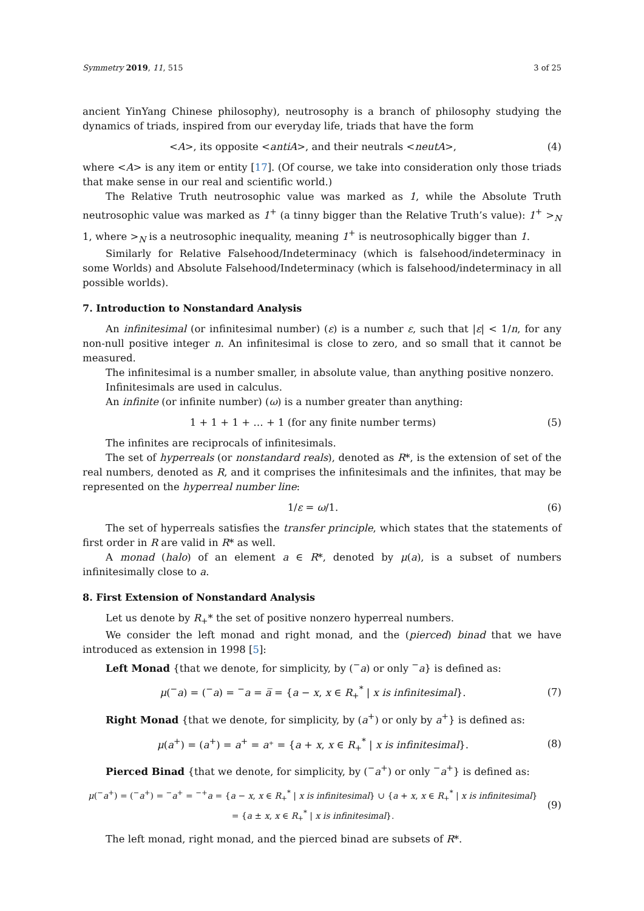Symmetry 2019, 11, 515 3 of 25
ancient YinYang Chinese philosophy), neutrosophy is a branch of philosophy studying the dynamics of triads, inspired from our everyday life, triads that have the form
<A>, its opposite <antiA>, and their neutrals <neutA>, (4)
where <A> is any item or entity [17]. (Of course, we take into consideration only those triads that make sense in our real and scientific world.)
The Relative Truth neutrosophic value was marked as 1, while the Absolute Truth neutrosophic value was marked as 1<sup>+</sup> (a tinny bigger than the Relative Truth’s value): 1<sup>+</sup> ><sub>N</sub> 1, where ><sub>N</sub> is a neutrosophic inequality, meaning 1<sup>+</sup> is neutrosophically bigger than 1.
Similarly for Relative Falsehood/Indeterminacy (which is falsehood/indeterminacy in some Worlds) and Absolute Falsehood/Indeterminacy (which is falsehood/indeterminacy in all possible worlds).
7. Introduction to Nonstandard Analysis
An infinitesimal (or infinitesimal number) (ε) is a number ε, such that |ε| < 1/n, for any non-null positive integer n. An infinitesimal is close to zero, and so small that it cannot be measured.
The infinitesimal is a number smaller, in absolute value, than anything positive nonzero.
Infinitesimals are used in calculus.
An infinite (or infinite number) (ω) is a number greater than anything:
1 + 1 + 1 + … + 1 (for any finite number terms) (5)
The infinites are reciprocals of infinitesimals.
The set of hyperreals (or nonstandard reals), denoted as R*, is the extension of set of the real numbers, denoted as R, and it comprises the infinitesimals and the infinites, that may be represented on the hyperreal number line:
1/ε = ω/1. (6)
The set of hyperreals satisfies the transfer principle, which states that the statements of first order in R are valid in R* as well.
A monad (halo) of an element a ∈ R*, denoted by μ(a), is a subset of numbers infinitesimally close to a.
8. First Extension of Nonstandard Analysis
Let us denote by R<sub>+</sub>* the set of positive nonzero hyperreal numbers.
We consider the left monad and right monad, and the (pierced) binad that we have introduced as extension in 1998 [5]:
Left Monad {that we denote, for simplicity, by (<sup>−</sup>a) or only <sup>−</sup>a} is defined as:
μ(<sup>−</sup>a) = (<sup>−</sup>a) = <sup>−</sup>a = a̅ = {a − x, x ∈ R<sub>+</sub><sup>*</sup> | x is infinitesimal}. (7)
Right Monad {that we denote, for simplicity, by (a<sup>+</sup>) or only by a<sup>+</sup>} is defined as:
μ(a<sup>+</sup>) = (a<sup>+</sup>) = a<sup>+</sup> = a͏⁺ = {a + x, x ∈ R<sub>+</sub><sup>*</sup> | x is infinitesimal}. (8)
Pierced Binad {that we denote, for simplicity, by (<sup>−</sup>a<sup>+</sup>) or only <sup>−</sup>a<sup>+</sup>} is defined as:
μ(<sup>−</sup>a<sup>+</sup>) = (<sup>−</sup>a<sup>+</sup>) = <sup>−</sup>a<sup>+</sup> = <sup>−+</sup>a = {a − x, x ∈ R<sub>+</sub><sup>*</sup> | x is infinitesimal} ∪ {a + x, x ∈ R<sub>+</sub><sup>*</sup> | x is infinitesimal}
= {a ± x, x ∈ R<sub>+</sub><sup>*</sup> | x is infinitesimal}. (9)
The left monad, right monad, and the pierced binad are subsets of R*.